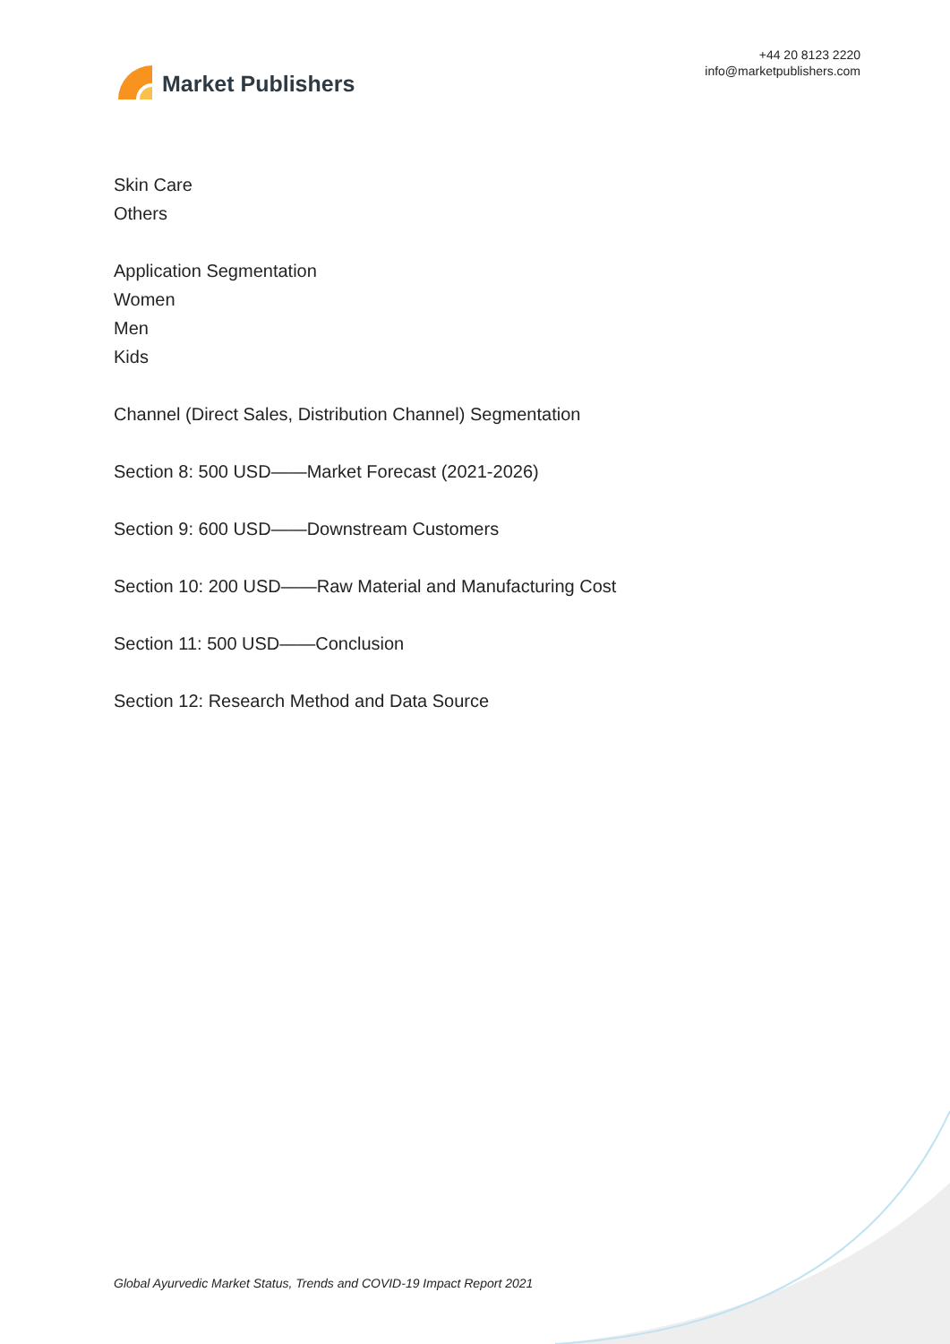Market Publishers
+44 20 8123 2220
info@marketpublishers.com
Skin Care
Others
Application Segmentation
Women
Men
Kids
Channel (Direct Sales, Distribution Channel) Segmentation
Section 8: 500 USD——Market Forecast (2021-2026)
Section 9: 600 USD——Downstream Customers
Section 10: 200 USD——Raw Material and Manufacturing Cost
Section 11: 500 USD——Conclusion
Section 12: Research Method and Data Source
Global Ayurvedic Market Status, Trends and COVID-19 Impact Report 2021